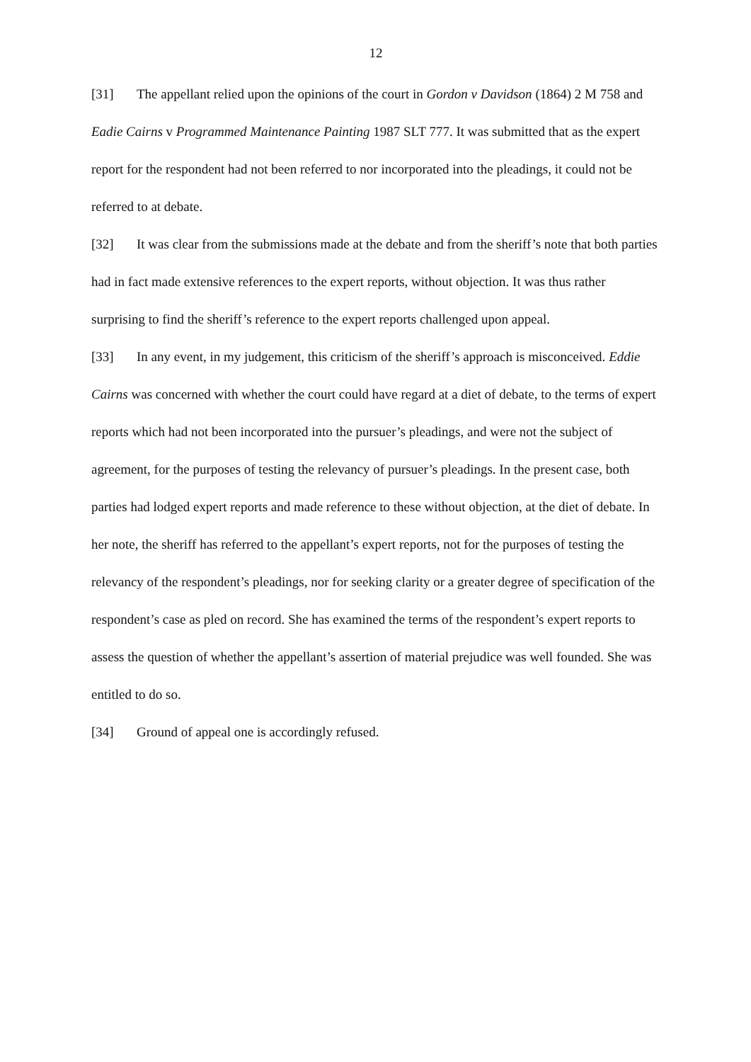12
[31] The appellant relied upon the opinions of the court in Gordon v Davidson (1864) 2 M 758 and Eadie Cairns v Programmed Maintenance Painting 1987 SLT 777. It was submitted that as the expert report for the respondent had not been referred to nor incorporated into the pleadings, it could not be referred to at debate.
[32] It was clear from the submissions made at the debate and from the sheriff’s note that both parties had in fact made extensive references to the expert reports, without objection. It was thus rather surprising to find the sheriff’s reference to the expert reports challenged upon appeal.
[33] In any event, in my judgement, this criticism of the sheriff’s approach is misconceived. Eddie Cairns was concerned with whether the court could have regard at a diet of debate, to the terms of expert reports which had not been incorporated into the pursuer’s pleadings, and were not the subject of agreement, for the purposes of testing the relevancy of pursuer’s pleadings. In the present case, both parties had lodged expert reports and made reference to these without objection, at the diet of debate. In her note, the sheriff has referred to the appellant’s expert reports, not for the purposes of testing the relevancy of the respondent’s pleadings, nor for seeking clarity or a greater degree of specification of the respondent’s case as pled on record. She has examined the terms of the respondent’s expert reports to assess the question of whether the appellant’s assertion of material prejudice was well founded. She was entitled to do so.
[34] Ground of appeal one is accordingly refused.